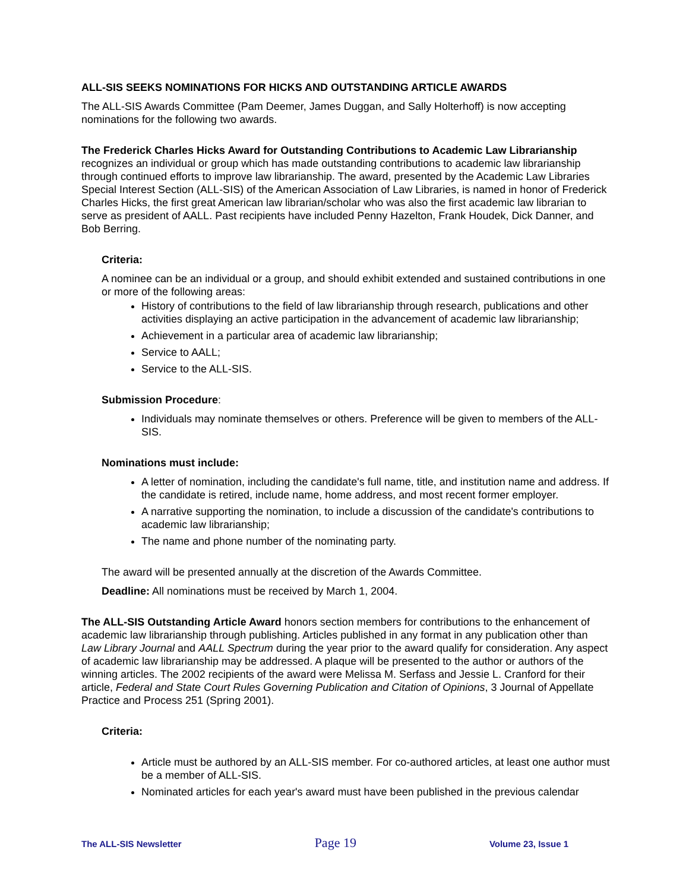ALL-SIS SEEKS NOMINATIONS FOR HICKS AND OUTSTANDING ARTICLE AWARDS
The ALL-SIS Awards Committee (Pam Deemer, James Duggan, and Sally Holterhoff) is now accepting nominations for the following two awards.
The Frederick Charles Hicks Award for Outstanding Contributions to Academic Law Librarianship recognizes an individual or group which has made outstanding contributions to academic law librarianship through continued efforts to improve law librarianship. The award, presented by the Academic Law Libraries Special Interest Section (ALL-SIS) of the American Association of Law Libraries, is named in honor of Frederick Charles Hicks, the first great American law librarian/scholar who was also the first academic law librarian to serve as president of AALL. Past recipients have included Penny Hazelton, Frank Houdek, Dick Danner, and Bob Berring.
Criteria:
A nominee can be an individual or a group, and should exhibit extended and sustained contributions in one or more of the following areas:
History of contributions to the field of law librarianship through research, publications and other activities displaying an active participation in the advancement of academic law librarianship;
Achievement in a particular area of academic law librarianship;
Service to AALL;
Service to the ALL-SIS.
Submission Procedure:
Individuals may nominate themselves or others. Preference will be given to members of the ALL-SIS.
Nominations must include:
A letter of nomination, including the candidate's full name, title, and institution name and address. If the candidate is retired, include name, home address, and most recent former employer.
A narrative supporting the nomination, to include a discussion of the candidate's contributions to academic law librarianship;
The name and phone number of the nominating party.
The award will be presented annually at the discretion of the Awards Committee.
Deadline: All nominations must be received by March 1, 2004.
The ALL-SIS Outstanding Article Award honors section members for contributions to the enhancement of academic law librarianship through publishing. Articles published in any format in any publication other than Law Library Journal and AALL Spectrum during the year prior to the award qualify for consideration. Any aspect of academic law librarianship may be addressed. A plaque will be presented to the author or authors of the winning articles. The 2002 recipients of the award were Melissa M. Serfass and Jessie L. Cranford for their article, Federal and State Court Rules Governing Publication and Citation of Opinions, 3 Journal of Appellate Practice and Process 251 (Spring 2001).
Criteria:
Article must be authored by an ALL-SIS member. For co-authored articles, at least one author must be a member of ALL-SIS.
Nominated articles for each year's award must have been published in the previous calendar
The ALL-SIS Newsletter Page 19 Volume 23, Issue 1